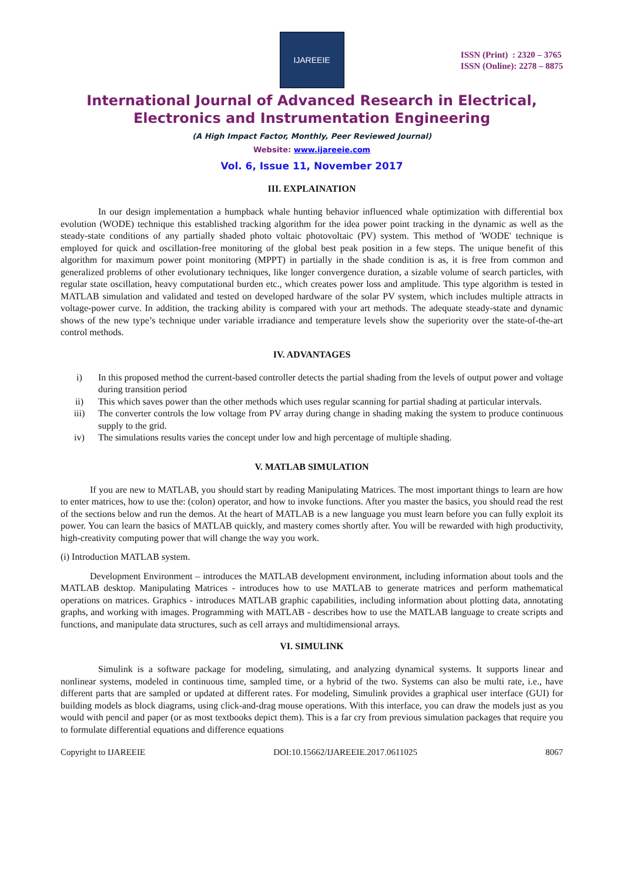IJAREEIE
ISSN (Print) : 2320 – 3765
ISSN (Online): 2278 – 8875
International Journal of Advanced Research in Electrical,
Electronics and Instrumentation Engineering
(A High Impact Factor, Monthly, Peer Reviewed Journal)
Website: www.ijareeie.com
Vol. 6, Issue 11, November 2017
III. EXPLAINATION
In our design implementation a humpback whale hunting behavior influenced whale optimization with differential box evolution (WODE) technique this established tracking algorithm for the idea power point tracking in the dynamic as well as the steady-state conditions of any partially shaded photo voltaic photovoltaic (PV) system. This method of 'WODE' technique is employed for quick and oscillation-free monitoring of the global best peak position in a few steps. The unique benefit of this algorithm for maximum power point monitoring (MPPT) in partially in the shade condition is as, it is free from common and generalized problems of other evolutionary techniques, like longer convergence duration, a sizable volume of search particles, with regular state oscillation, heavy computational burden etc., which creates power loss and amplitude. This type algorithm is tested in MATLAB simulation and validated and tested on developed hardware of the solar PV system, which includes multiple attracts in voltage-power curve. In addition, the tracking ability is compared with your art methods. The adequate steady-state and dynamic shows of the new type’s technique under variable irradiance and temperature levels show the superiority over the state-of-the-art control methods.
IV. ADVANTAGES
i) In this proposed method the current-based controller detects the partial shading from the levels of output power and voltage during transition period
ii) This which saves power than the other methods which uses regular scanning for partial shading at particular intervals.
iii) The converter controls the low voltage from PV array during change in shading making the system to produce continuous supply to the grid.
iv) The simulations results varies the concept under low and high percentage of multiple shading.
V. MATLAB SIMULATION
If you are new to MATLAB, you should start by reading Manipulating Matrices. The most important things to learn are how to enter matrices, how to use the: (colon) operator, and how to invoke functions. After you master the basics, you should read the rest of the sections below and run the demos. At the heart of MATLAB is a new language you must learn before you can fully exploit its power. You can learn the basics of MATLAB quickly, and mastery comes shortly after. You will be rewarded with high productivity, high-creativity computing power that will change the way you work.
(i) Introduction MATLAB system.
Development Environment – introduces the MATLAB development environment, including information about tools and the MATLAB desktop. Manipulating Matrices - introduces how to use MATLAB to generate matrices and perform mathematical operations on matrices. Graphics - introduces MATLAB graphic capabilities, including information about plotting data, annotating graphs, and working with images. Programming with MATLAB - describes how to use the MATLAB language to create scripts and functions, and manipulate data structures, such as cell arrays and multidimensional arrays.
VI. SIMULINK
Simulink is a software package for modeling, simulating, and analyzing dynamical systems. It supports linear and nonlinear systems, modeled in continuous time, sampled time, or a hybrid of the two. Systems can also be multi rate, i.e., have different parts that are sampled or updated at different rates. For modeling, Simulink provides a graphical user interface (GUI) for building models as block diagrams, using click-and-drag mouse operations. With this interface, you can draw the models just as you would with pencil and paper (or as most textbooks depict them). This is a far cry from previous simulation packages that require you to formulate differential equations and difference equations
Copyright to IJAREEIE DOI:10.15662/IJAREEIE.2017.0611025 8067